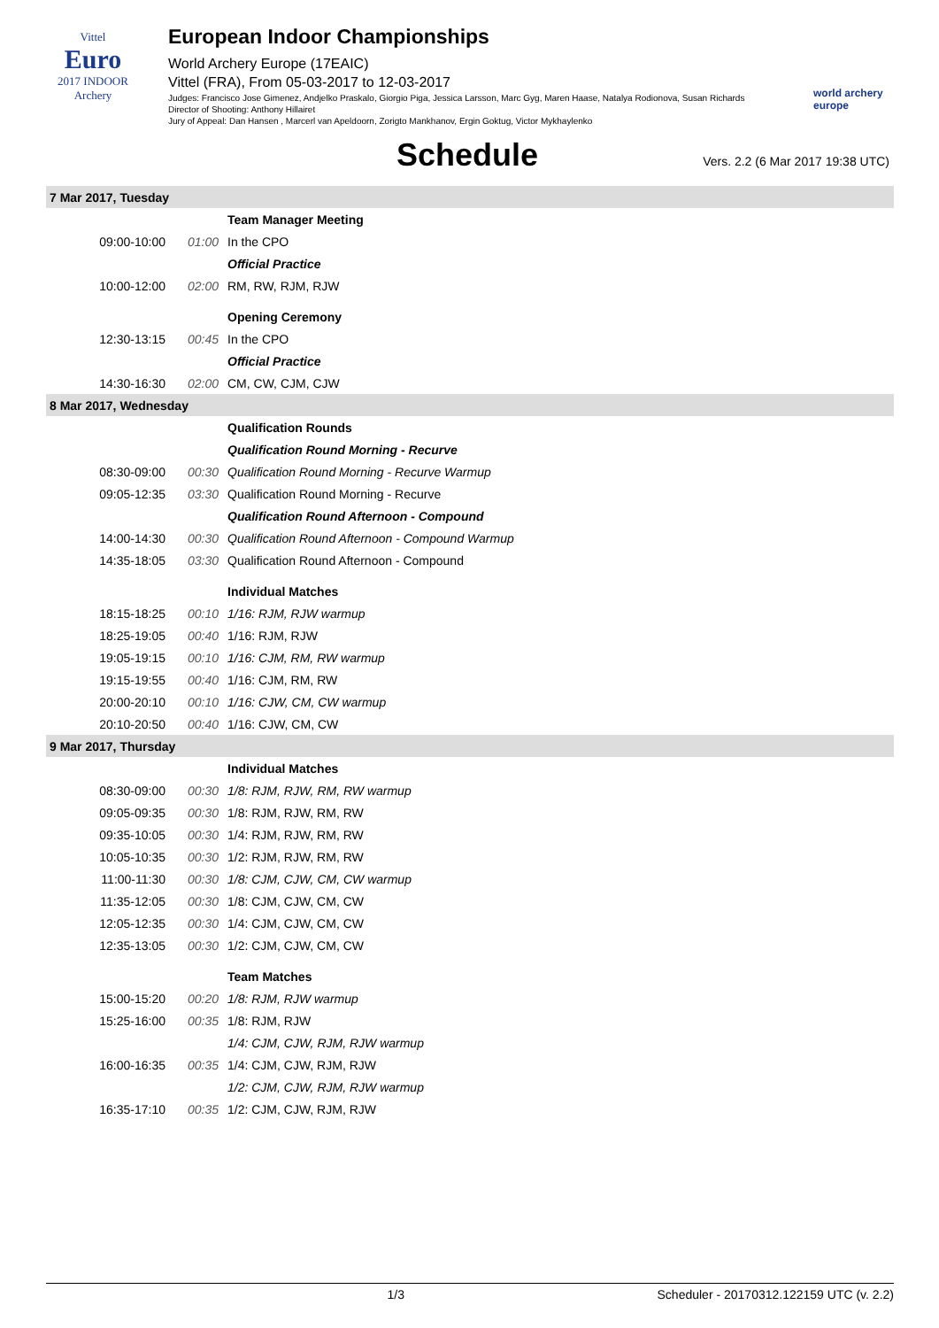Vittel
Euro
2017 INDOOR
Archery
European Indoor Championships
World Archery Europe (17EAIC)
Vittel (FRA), From 05-03-2017 to 12-03-2017
Judges: Francisco Jose Gimenez, Andjelko Praskalo, Giorgio Piga, Jessica Larsson, Marc Gyg, Maren Haase, Natalya Rodionova, Susan Richards
Director of Shooting: Anthony Hillairet
Jury of Appeal: Dan Hansen , Marcerl van Apeldoorn, Zorigto Mankhanov, Ergin Goktug, Victor Mykhaylenko
world archery
europe
Schedule
Vers. 2.2 (6 Mar 2017 19:38 UTC)
| 7 Mar 2017, Tuesday | | |
| | | Team Manager Meeting |
| 09:00-10:00 | 01:00 | In the CPO |
| | | Official Practice |
| 10:00-12:00 | 02:00 | RM, RW, RJM, RJW |
| | | Opening Ceremony |
| 12:30-13:15 | 00:45 | In the CPO |
| | | Official Practice |
| 14:30-16:30 | 02:00 | CM, CW, CJM, CJW |
| 8 Mar 2017, Wednesday | | |
| | | Qualification Rounds |
| | | Qualification Round Morning - Recurve |
| 08:30-09:00 | 00:30 | Qualification Round Morning - Recurve Warmup |
| 09:05-12:35 | 03:30 | Qualification Round Morning - Recurve |
| | | Qualification Round Afternoon - Compound |
| 14:00-14:30 | 00:30 | Qualification Round Afternoon - Compound Warmup |
| 14:35-18:05 | 03:30 | Qualification Round Afternoon - Compound |
| | | Individual Matches |
| 18:15-18:25 | 00:10 | 1/16: RJM, RJW warmup |
| 18:25-19:05 | 00:40 | 1/16: RJM, RJW |
| 19:05-19:15 | 00:10 | 1/16: CJM, RM, RW warmup |
| 19:15-19:55 | 00:40 | 1/16: CJM, RM, RW |
| 20:00-20:10 | 00:10 | 1/16: CJW, CM, CW warmup |
| 20:10-20:50 | 00:40 | 1/16: CJW, CM, CW |
| 9 Mar 2017, Thursday | | |
| | | Individual Matches |
| 08:30-09:00 | 00:30 | 1/8: RJM, RJW, RM, RW warmup |
| 09:05-09:35 | 00:30 | 1/8: RJM, RJW, RM, RW |
| 09:35-10:05 | 00:30 | 1/4: RJM, RJW, RM, RW |
| 10:05-10:35 | 00:30 | 1/2: RJM, RJW, RM, RW |
| 11:00-11:30 | 00:30 | 1/8: CJM, CJW, CM, CW warmup |
| 11:35-12:05 | 00:30 | 1/8: CJM, CJW, CM, CW |
| 12:05-12:35 | 00:30 | 1/4: CJM, CJW, CM, CW |
| 12:35-13:05 | 00:30 | 1/2: CJM, CJW, CM, CW |
| | | Team Matches |
| 15:00-15:20 | 00:20 | 1/8: RJM, RJW warmup |
| 15:25-16:00 | 00:35 | 1/8: RJM, RJW |
| | | 1/4: CJM, CJW, RJM, RJW warmup |
| 16:00-16:35 | 00:35 | 1/4: CJM, CJW, RJM, RJW |
| | | 1/2: CJM, CJW, RJM, RJW warmup |
| 16:35-17:10 | 00:35 | 1/2: CJM, CJW, RJM, RJW |
1/3 Scheduler - 20170312.122159 UTC (v. 2.2)